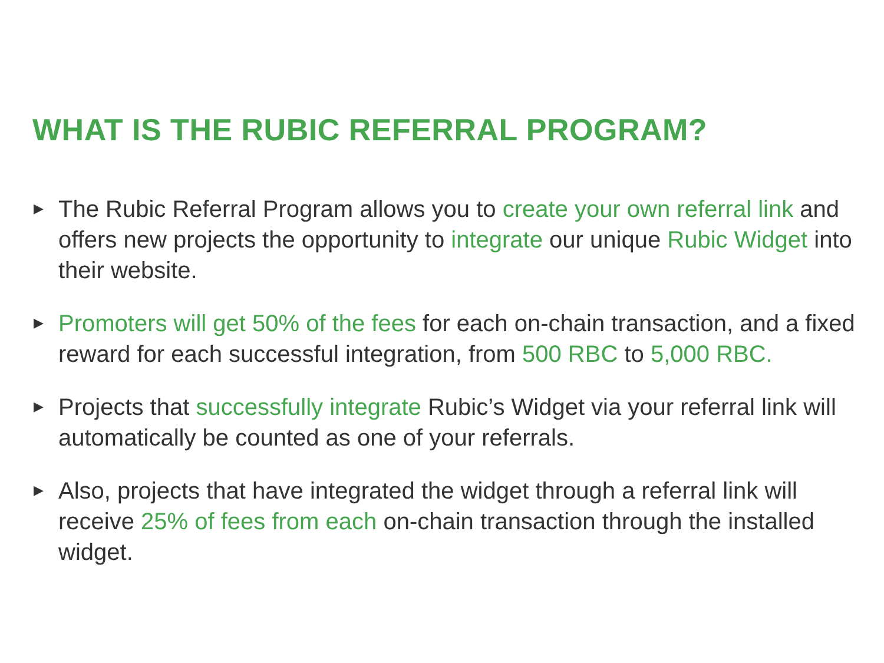WHAT IS THE RUBIC REFERRAL PROGRAM?
▶ The Rubic Referral Program allows you to create your own referral link and offers new projects the opportunity to integrate our unique Rubic Widget into their website.
▶ Promoters will get 50% of the fees for each on-chain transaction, and a fixed reward for each successful integration, from 500 RBC to 5,000 RBC.
▶ Projects that successfully integrate Rubic’s Widget via your referral link will automatically be counted as one of your referrals.
▶ Also, projects that have integrated the widget through a referral link will receive 25% of fees from each on-chain transaction through the installed widget.